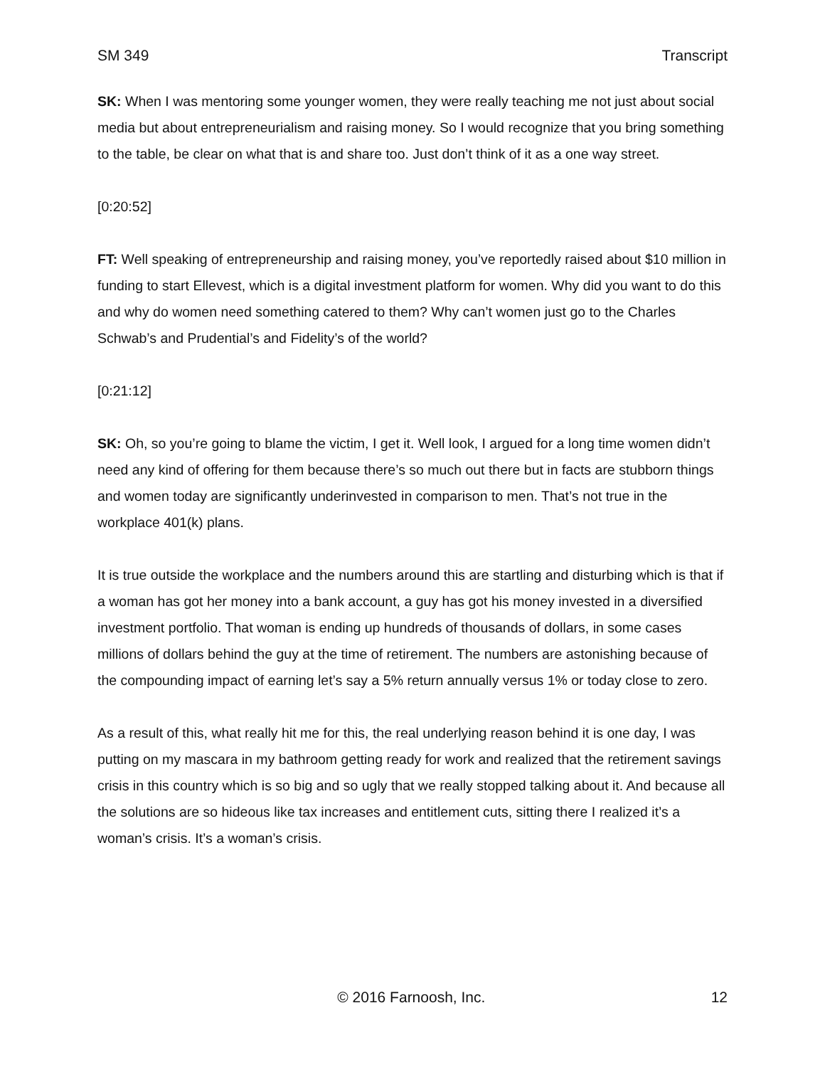SM 349 Transcript
SK: When I was mentoring some younger women, they were really teaching me not just about social media but about entrepreneurialism and raising money. So I would recognize that you bring something to the table, be clear on what that is and share too. Just don’t think of it as a one way street.
[0:20:52]
FT: Well speaking of entrepreneurship and raising money, you’ve reportedly raised about $10 million in funding to start Ellevest, which is a digital investment platform for women. Why did you want to do this and why do women need something catered to them? Why can’t women just go to the Charles Schwab’s and Prudential’s and Fidelity’s of the world?
[0:21:12]
SK: Oh, so you’re going to blame the victim, I get it. Well look, I argued for a long time women didn’t need any kind of offering for them because there’s so much out there but in facts are stubborn things and women today are significantly underinvested in comparison to men. That’s not true in the workplace 401(k) plans.
It is true outside the workplace and the numbers around this are startling and disturbing which is that if a woman has got her money into a bank account, a guy has got his money invested in a diversified investment portfolio. That woman is ending up hundreds of thousands of dollars, in some cases millions of dollars behind the guy at the time of retirement. The numbers are astonishing because of the compounding impact of earning let’s say a 5% return annually versus 1% or today close to zero.
As a result of this, what really hit me for this, the real underlying reason behind it is one day, I was putting on my mascara in my bathroom getting ready for work and realized that the retirement savings crisis in this country which is so big and so ugly that we really stopped talking about it. And because all the solutions are so hideous like tax increases and entitlement cuts, sitting there I realized it’s a woman’s crisis. It’s a woman’s crisis.
© 2016 Farnoosh, Inc. 12